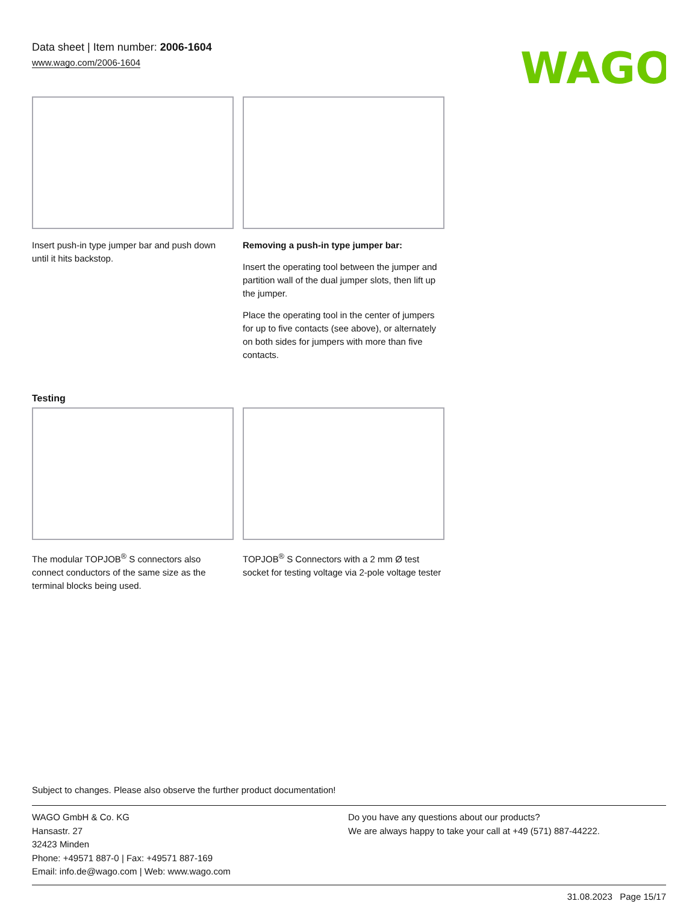Data sheet | Item number: 2006-1604
www.wago.com/2006-1604
WAGO
Insert push-in type jumper bar and push down until it hits backstop.
Removing a push-in type jumper bar:
Insert the operating tool between the jumper and partition wall of the dual jumper slots, then lift up the jumper.
Place the operating tool in the center of jumpers for up to five contacts (see above), or alternately on both sides for jumpers with more than five contacts.
Testing
The modular TOPJOB<sup>®</sup> S connectors also connect conductors of the same size as the terminal blocks being used.
TOPJOB<sup>®</sup> S Connectors with a 2 mm Ø test socket for testing voltage via 2-pole voltage tester
Subject to changes. Please also observe the further product documentation!
WAGO GmbH & Co. KG
Hansastr. 27
32423 Minden
Phone: +49571 887-0 | Fax: +49571 887-169
Email: info.de@wago.com | Web: www.wago.com
Do you have any questions about our products?
We are always happy to take your call at +49 (571) 887-44222.
31.08.2023 Page 15/17